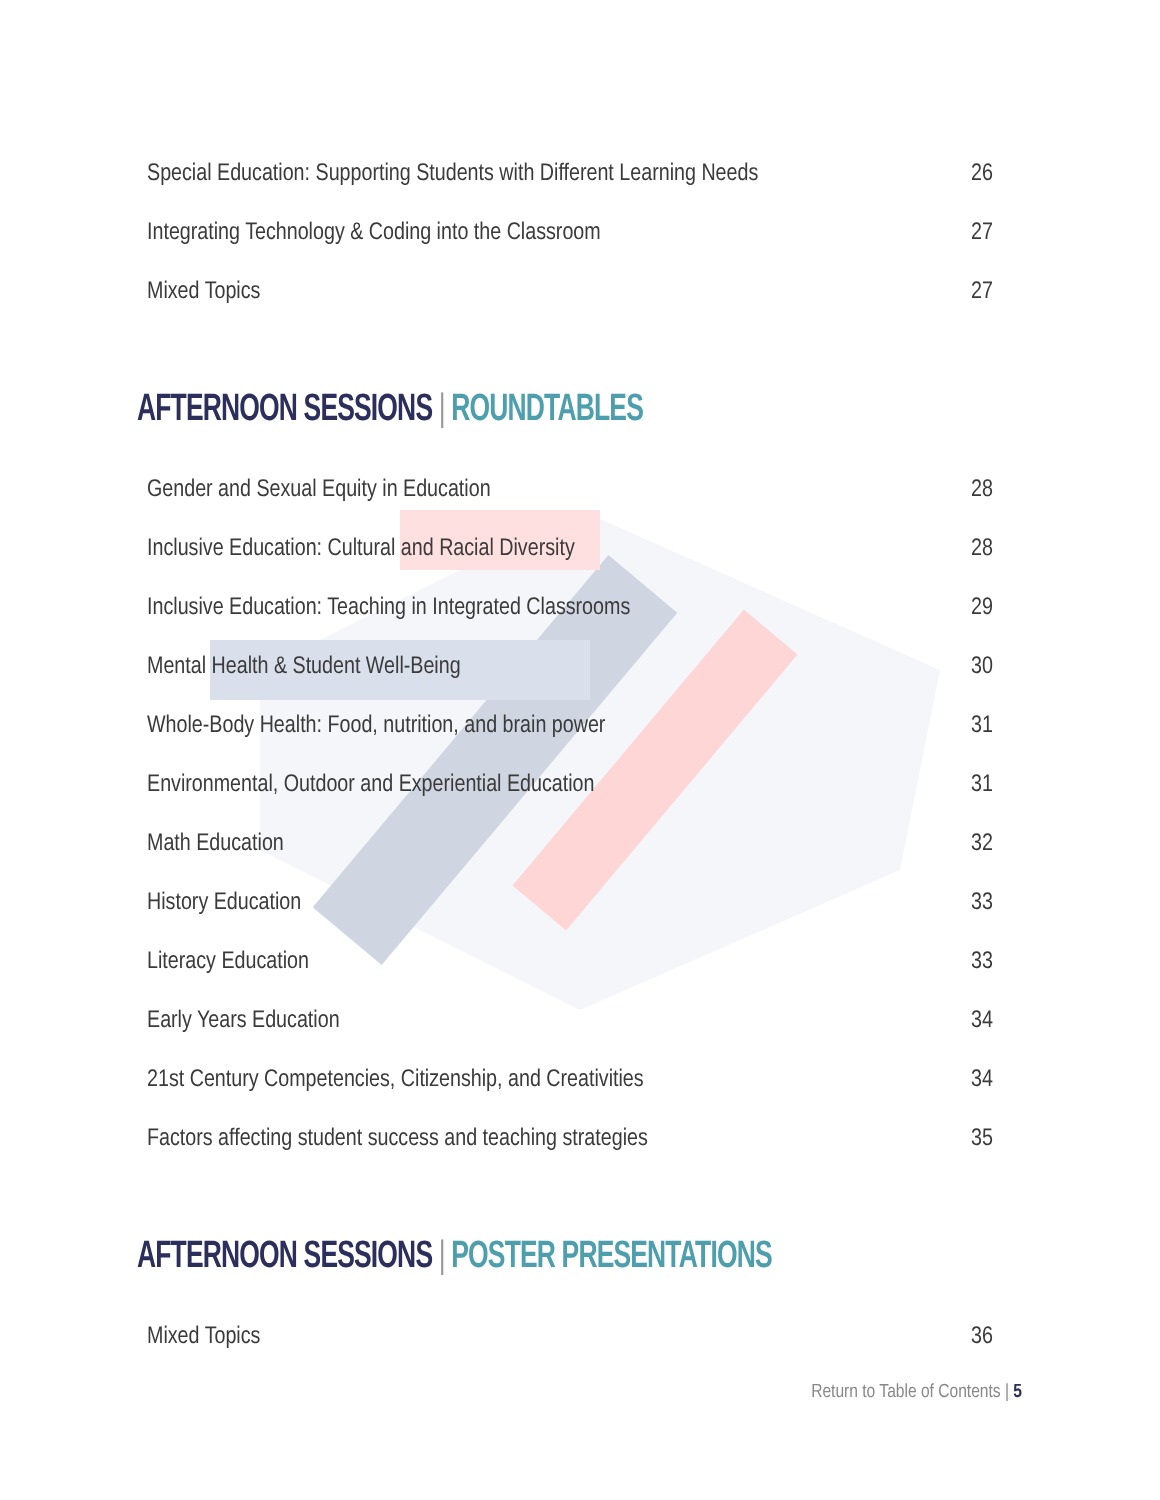Special Education: Supporting Students with Different Learning Needs 26
Integrating Technology & Coding into the Classroom 27
Mixed Topics 27
AFTERNOON SESSIONS | ROUNDTABLES
Gender and Sexual Equity in Education 28
Inclusive Education: Cultural and Racial Diversity 28
Inclusive Education: Teaching in Integrated Classrooms 29
Mental Health & Student Well-Being 30
Whole-Body Health: Food, nutrition, and brain power 31
Environmental, Outdoor and Experiential Education 31
Math Education 32
History Education 33
Literacy Education 33
Early Years Education 34
21st Century Competencies, Citizenship, and Creativities 34
Factors affecting student success and teaching strategies 35
AFTERNOON SESSIONS | POSTER PRESENTATIONS
Mixed Topics 36
Return to Table of Contents | 5